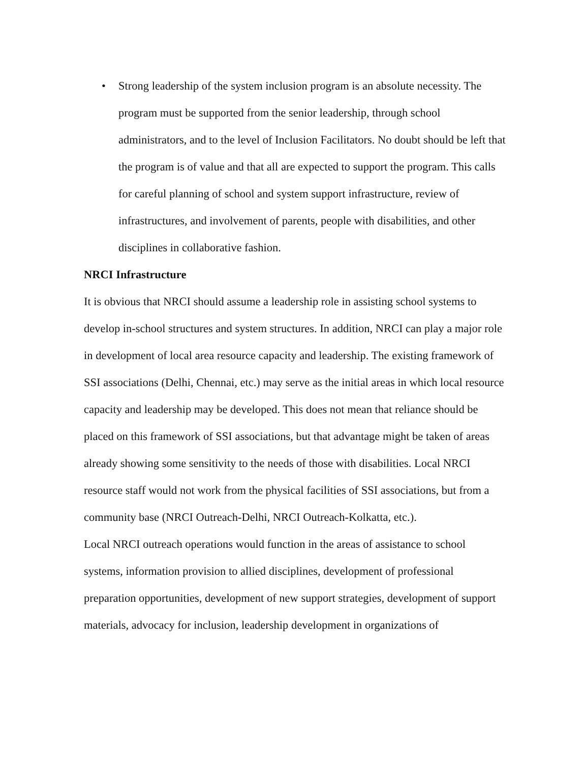• Strong leadership of the system inclusion program is an absolute necessity. The program must be supported from the senior leadership, through school administrators, and to the level of Inclusion Facilitators. No doubt should be left that the program is of value and that all are expected to support the program. This calls for careful planning of school and system support infrastructure, review of infrastructures, and involvement of parents, people with disabilities, and other disciplines in collaborative fashion.
NRCI Infrastructure
It is obvious that NRCI should assume a leadership role in assisting school systems to develop in-school structures and system structures. In addition, NRCI can play a major role in development of local area resource capacity and leadership. The existing framework of SSI associations (Delhi, Chennai, etc.) may serve as the initial areas in which local resource capacity and leadership may be developed. This does not mean that reliance should be placed on this framework of SSI associations, but that advantage might be taken of areas already showing some sensitivity to the needs of those with disabilities. Local NRCI resource staff would not work from the physical facilities of SSI associations, but from a community base (NRCI Outreach-Delhi, NRCI Outreach-Kolkatta, etc.).
Local NRCI outreach operations would function in the areas of assistance to school systems, information provision to allied disciplines, development of professional preparation opportunities, development of new support strategies, development of support materials, advocacy for inclusion, leadership development in organizations of